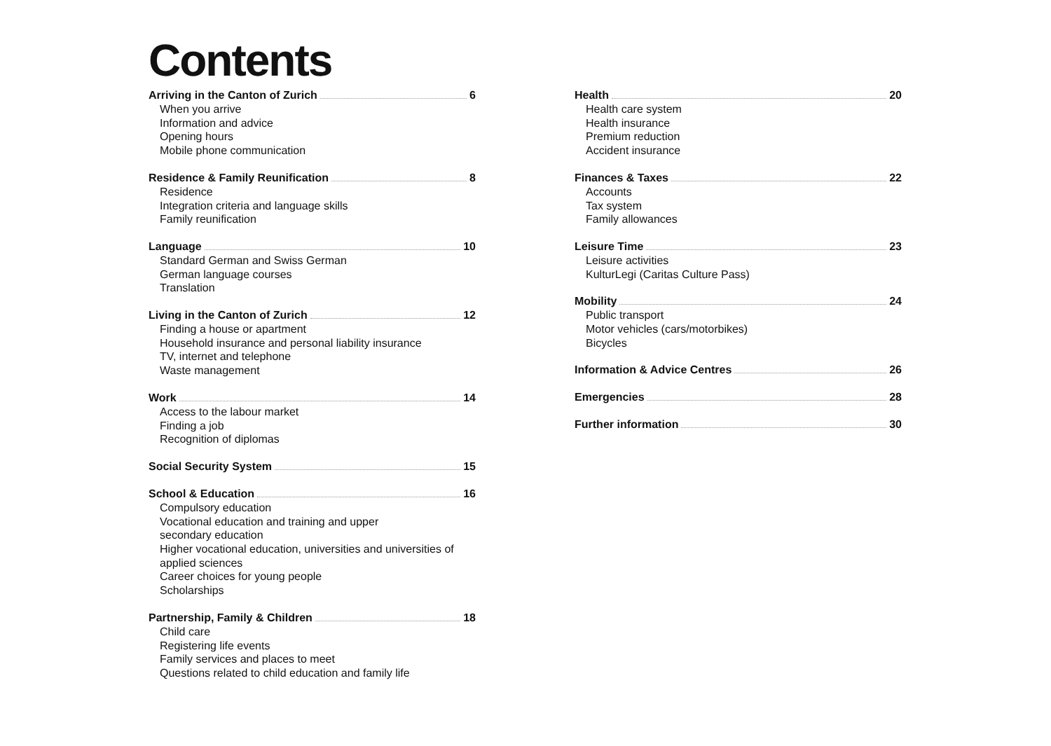Contents
Arriving in the Canton of Zurich 6
When you arrive
Information and advice
Opening hours
Mobile phone communication
Residence & Family Reunification 8
Residence
Integration criteria and language skills
Family reunification
Language 10
Standard German and Swiss German
German language courses
Translation
Living in the Canton of Zurich 12
Finding a house or apartment
Household insurance and personal liability insurance
TV, internet and telephone
Waste management
Work 14
Access to the labour market
Finding a job
Recognition of diplomas
Social Security System 15
School & Education 16
Compulsory education
Vocational education and training and upper
secondary education
Higher vocational education, universities and universities of
applied sciences
Career choices for young people
Scholarships
Partnership, Family & Children 18
Child care
Registering life events
Family services and places to meet
Questions related to child education and family life
Health 20
Health care system
Health insurance
Premium reduction
Accident insurance
Finances & Taxes 22
Accounts
Tax system
Family allowances
Leisure Time 23
Leisure activities
KulturLegi (Caritas Culture Pass)
Mobility 24
Public transport
Motor vehicles (cars/motorbikes)
Bicycles
Information & Advice Centres 26
Emergencies 28
Further information 30